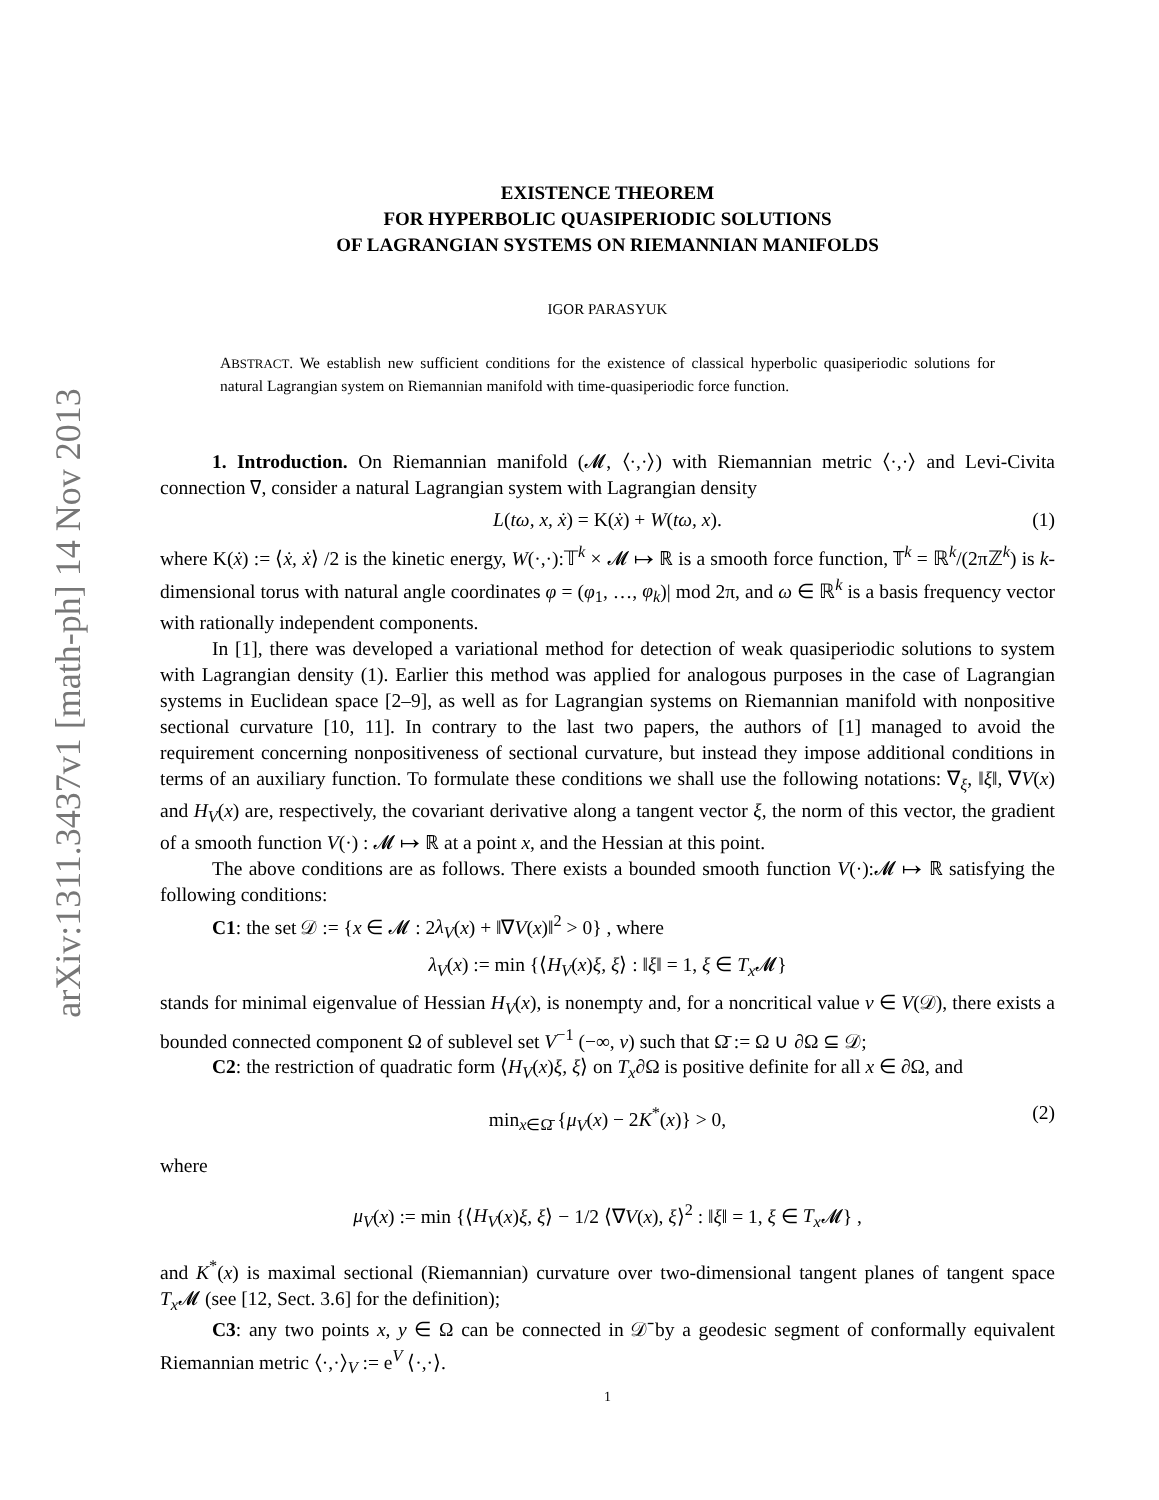arXiv:1311.3437v1 [math-ph] 14 Nov 2013
EXISTENCE THEOREM
FOR HYPERBOLIC QUASIPERIODIC SOLUTIONS
OF LAGRANGIAN SYSTEMS ON RIEMANNIAN MANIFOLDS
IGOR PARASYUK
ABSTRACT. We establish new sufficient conditions for the existence of classical hyperbolic quasiperiodic solutions for natural Lagrangian system on Riemannian manifold with time-quasiperiodic force function.
1. Introduction. On Riemannian manifold (𝓜, ⟨·,·⟩) with Riemannian metric ⟨·,·⟩ and Levi-Civita connection ∇, consider a natural Lagrangian system with Lagrangian density
L(tω, x, ẋ) = K(ẋ) + W(tω, x). (1)
where K(ẋ) := ⟨ẋ, ẋ⟩ /2 is the kinetic energy, W(·,·):𝕋<sup>k</sup> × 𝓜 ↦ ℝ is a smooth force function, 𝕋<sup>k</sup> = ℝ<sup>k</sup>/(2πℤ<sup>k</sup>) is k-dimensional torus with natural angle coordinates φ = (φ<sub>1</sub>, …, φ<sub>k</sub>)| mod 2π, and ω ∈ ℝ<sup>k</sup> is a basis frequency vector with rationally independent components.
In [1], there was developed a variational method for detection of weak quasiperiodic solutions to system with Lagrangian density (1). Earlier this method was applied for analogous purposes in the case of Lagrangian systems in Euclidean space [2–9], as well as for Lagrangian systems on Riemannian manifold with nonpositive sectional curvature [10, 11]. In contrary to the last two papers, the authors of [1] managed to avoid the requirement concerning nonpositiveness of sectional curvature, but instead they impose additional conditions in terms of an auxiliary function. To formulate these conditions we shall use the following notations: ∇<sub>ξ</sub>, ‖ξ‖, ∇V(x) and H<sub>V</sub>(x) are, respectively, the covariant derivative along a tangent vector ξ, the norm of this vector, the gradient of a smooth function V(·) : 𝓜 ↦ ℝ at a point x, and the Hessian at this point.
The above conditions are as follows. There exists a bounded smooth function V(·):𝓜 ↦ ℝ satisfying the following conditions:
C1: the set 𝒟 := {x ∈ 𝓜 : 2λ<sub>V</sub>(x) + ‖∇V(x)‖<sup>2</sup> > 0} , where
λ<sub>V</sub>(x) := min {⟨H<sub>V</sub>(x)ξ, ξ⟩ : ‖ξ‖ = 1, ξ ∈ T<sub>x</sub> 𝓜}
stands for minimal eigenvalue of Hessian H<sub>V</sub>(x), is nonempty and, for a noncritical value v ∈ V(𝒟), there exists a bounded connected component Ω of sublevel set V<sup>−1</sup> (−∞, v) such that Ω̄ := Ω ∪ ∂Ω ⊆ 𝒟;
C2: the restriction of quadratic form ⟨H<sub>V</sub>(x)ξ, ξ⟩ on T<sub>x</sub>∂Ω is positive definite for all x ∈ ∂Ω, and
min<sub>x∈Ω̄</sub> {μ<sub>V</sub>(x) − 2K<sup>*</sup>(x)} > 0, (2)
where
μ<sub>V</sub>(x) := min {⟨H<sub>V</sub>(x)ξ, ξ⟩ − 1/2 ⟨∇V(x), ξ⟩<sup>2</sup> : ‖ξ‖ = 1, ξ ∈ T<sub>x</sub> 𝓜} ,
and K<sup>*</sup>(x) is maximal sectional (Riemannian) curvature over two-dimensional tangent planes of tangent space T<sub>x</sub> 𝓜 (see [12, Sect. 3.6] for the definition);
C3: any two points x, y ∈ Ω can be connected in 𝒟̄ by a geodesic segment of conformally equivalent Riemannian metric ⟨·,·⟩<sub>V</sub> := e<sup>V</sup> ⟨·,·⟩.
1